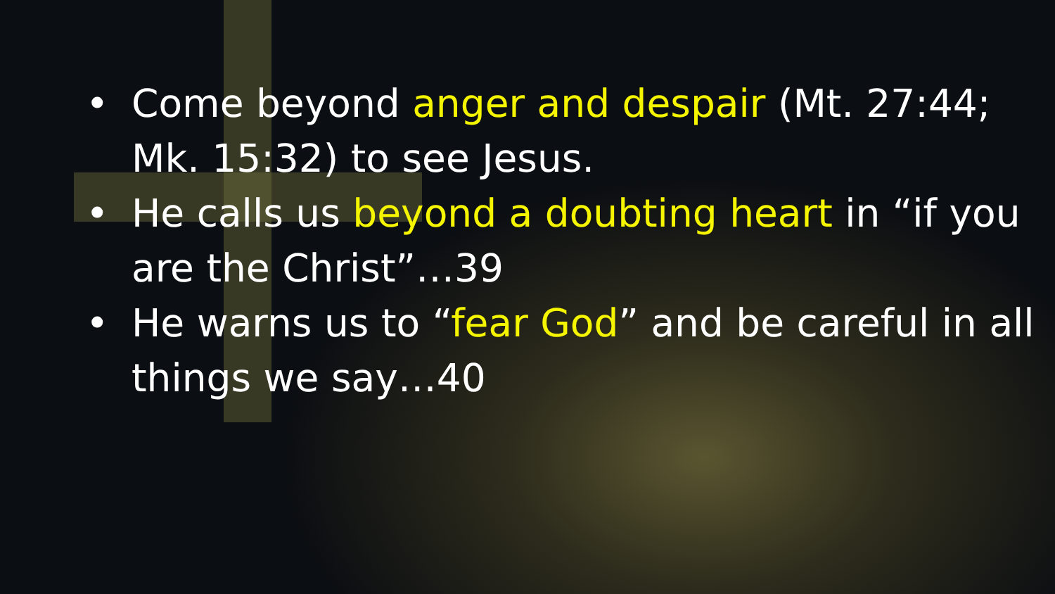• Come beyond anger and despair (Mt. 27:44; Mk. 15:32) to see Jesus.
• He calls us beyond a doubting heart in “if you are the Christ”…39
• He warns us to “fear God” and be careful in all things we say…40